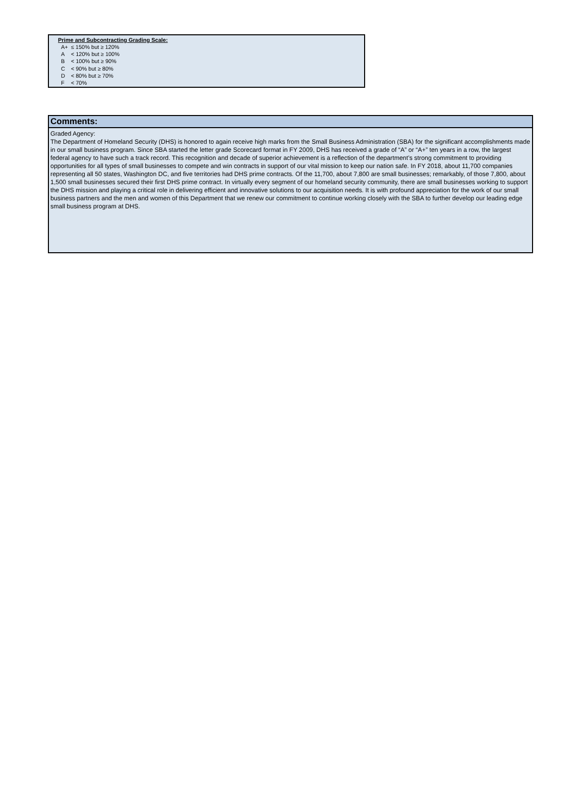Prime and Subcontracting Grading Scale:
| A+ | ≤ 150% but ≥ 120% |
| A | < 120% but ≥ 100% |
| B | < 100% but ≥ 90% |
| C | < 90% but ≥ 80% |
| D | < 80% but ≥ 70% |
| F | < 70% |
Comments:
Graded Agency:
The Department of Homeland Security (DHS) is honored to again receive high marks from the Small Business Administration (SBA) for the significant accomplishments made in our small business program. Since SBA started the letter grade Scorecard format in FY 2009, DHS has received a grade of “A” or “A+” ten years in a row, the largest federal agency to have such a track record. This recognition and decade of superior achievement is a reflection of the department’s strong commitment to providing opportunities for all types of small businesses to compete and win contracts in support of our vital mission to keep our nation safe. In FY 2018, about 11,700 companies representing all 50 states, Washington DC, and five territories had DHS prime contracts. Of the 11,700, about 7,800 are small businesses; remarkably, of those 7,800, about 1,500 small businesses secured their first DHS prime contract. In virtually every segment of our homeland security community, there are small businesses working to support the DHS mission and playing a critical role in delivering efficient and innovative solutions to our acquisition needs. It is with profound appreciation for the work of our small business partners and the men and women of this Department that we renew our commitment to continue working closely with the SBA to further develop our leading edge small business program at DHS.